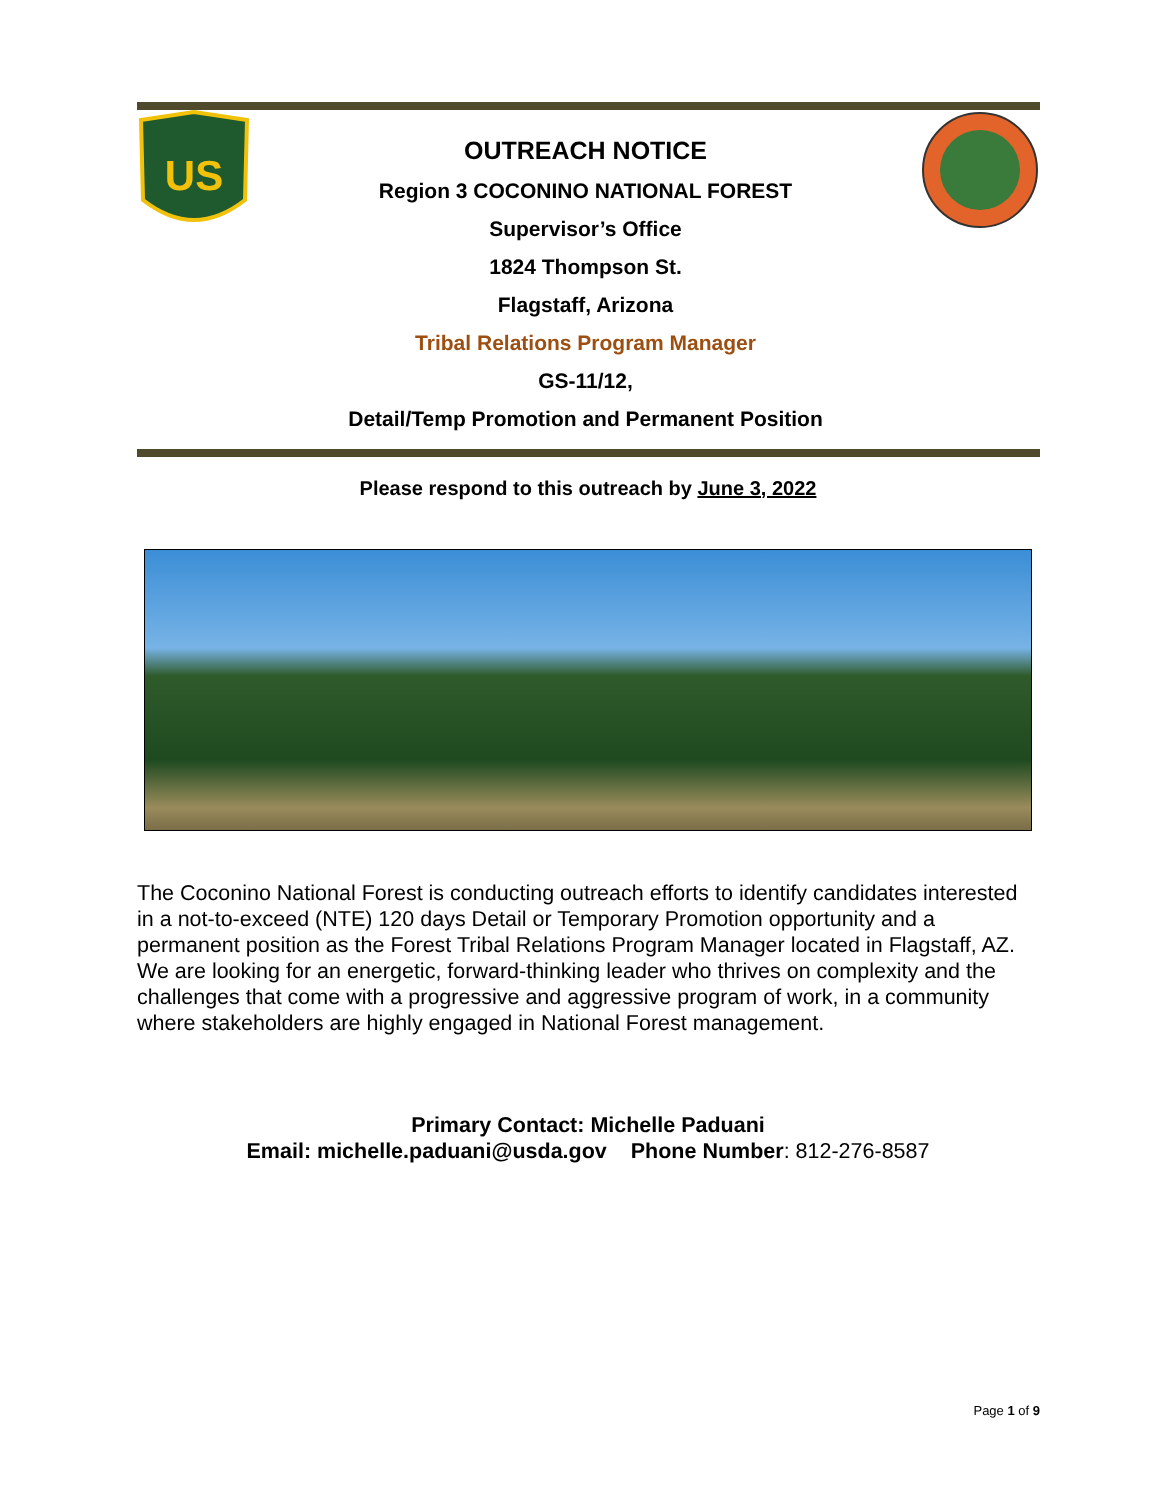US
OUTREACH NOTICE
Region 3 COCONINO NATIONAL FOREST
Supervisor’s Office
1824 Thompson St.
Flagstaff, Arizona
Tribal Relations Program Manager
GS-11/12,
Detail/Temp Promotion and Permanent Position
Please respond to this outreach by June 3, 2022
The Coconino National Forest is conducting outreach efforts to identify candidates interested in a not-to-exceed (NTE) 120 days Detail or Temporary Promotion opportunity and a permanent position as the Forest Tribal Relations Program Manager located in Flagstaff, AZ. We are looking for an energetic, forward-thinking leader who thrives on complexity and the challenges that come with a progressive and aggressive program of work, in a community where stakeholders are highly engaged in National Forest management.
Primary Contact: Michelle Paduani
Email: michelle.paduani@usda.gov Phone Number: 812-276-8587
Page 1 of 9